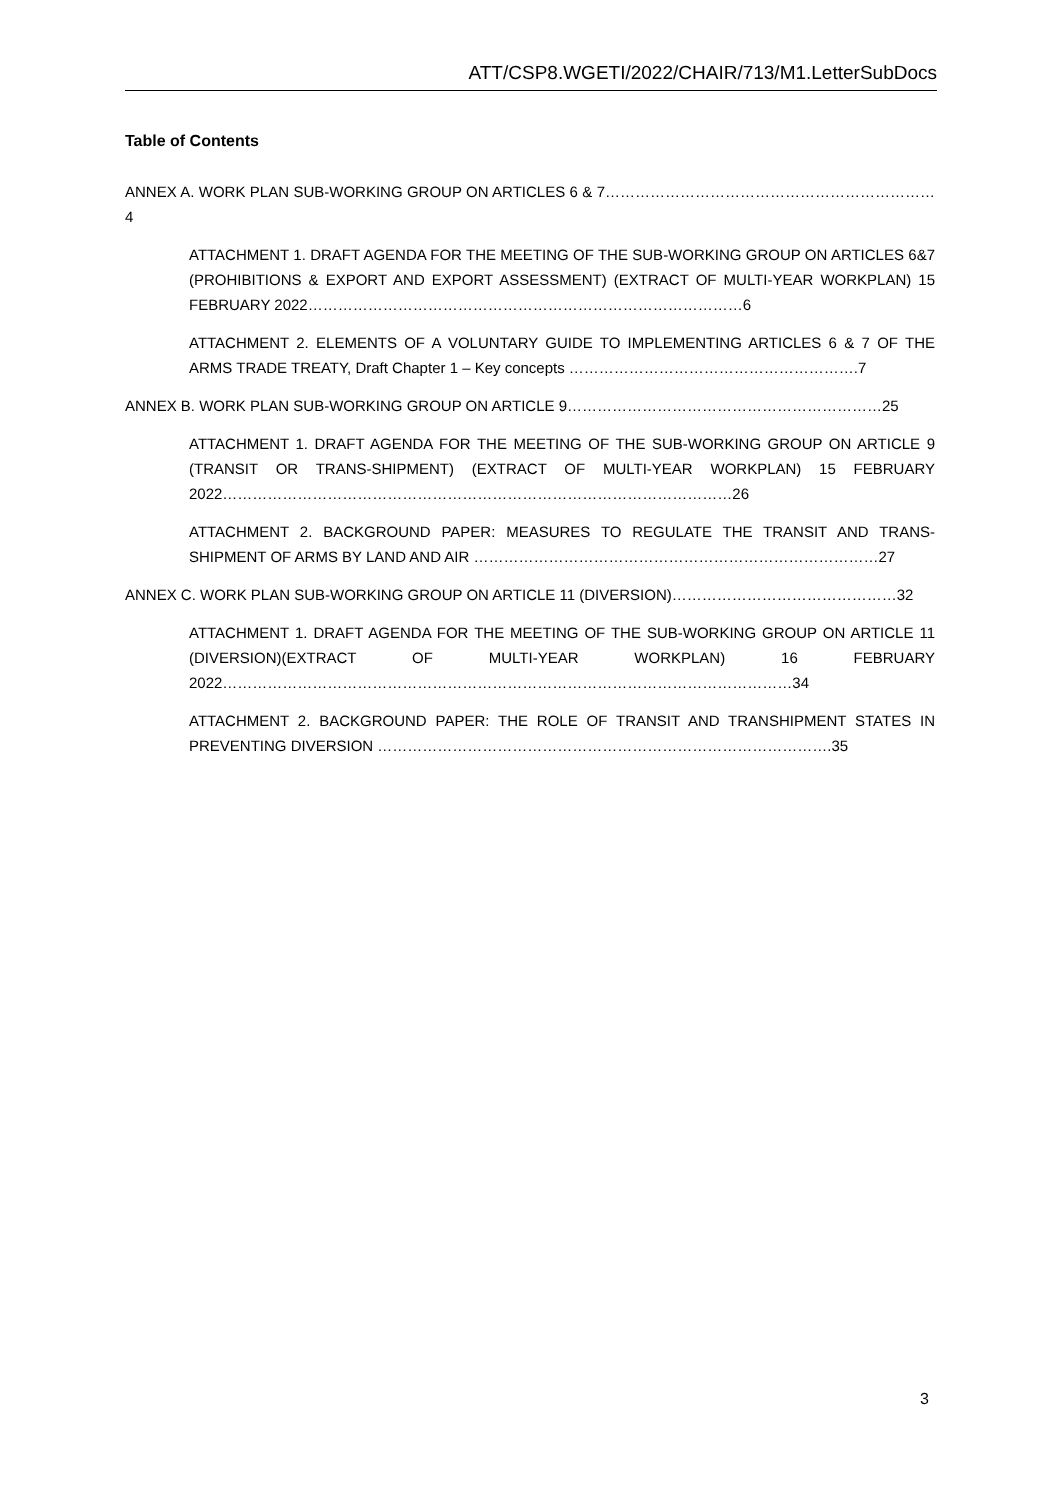ATT/CSP8.WGETI/2022/CHAIR/713/M1.LetterSubDocs
Table of Contents
ANNEX A. WORK PLAN SUB-WORKING GROUP ON ARTICLES 6 & 7…………………………………………………………4
ATTACHMENT 1. DRAFT AGENDA FOR THE MEETING OF THE SUB-WORKING GROUP ON ARTICLES 6&7 (PROHIBITIONS & EXPORT AND EXPORT ASSESSMENT) (EXTRACT OF MULTI-YEAR WORKPLAN) 15 FEBRUARY 2022……………………………………………………………………………6
ATTACHMENT 2. ELEMENTS OF A VOLUNTARY GUIDE TO IMPLEMENTING ARTICLES 6 & 7 OF THE ARMS TRADE TREATY, Draft Chapter 1 – Key concepts ………………………………………………….7
ANNEX B. WORK PLAN SUB-WORKING GROUP ON ARTICLE 9………………………………………………………25
ATTACHMENT 1. DRAFT AGENDA FOR THE MEETING OF THE SUB-WORKING GROUP ON ARTICLE 9 (TRANSIT OR TRANS-SHIPMENT) (EXTRACT OF MULTI-YEAR WORKPLAN) 15 FEBRUARY 2022…………………………………………………………………………………………26
ATTACHMENT 2. BACKGROUND PAPER: MEASURES TO REGULATE THE TRANSIT AND TRANS-SHIPMENT OF ARMS BY LAND AND AIR ………………………………………………………………………27
ANNEX C. WORK PLAN SUB-WORKING GROUP ON ARTICLE 11 (DIVERSION)………………………………………32
ATTACHMENT 1. DRAFT AGENDA FOR THE MEETING OF THE SUB-WORKING GROUP ON ARTICLE 11 (DIVERSION)(EXTRACT OF MULTI-YEAR WORKPLAN) 16 FEBRUARY 2022……………………………………………………………………………………………………34
ATTACHMENT 2. BACKGROUND PAPER: THE ROLE OF TRANSIT AND TRANSHIPMENT STATES IN PREVENTING DIVERSION ……………………………………………………………………………….35
3